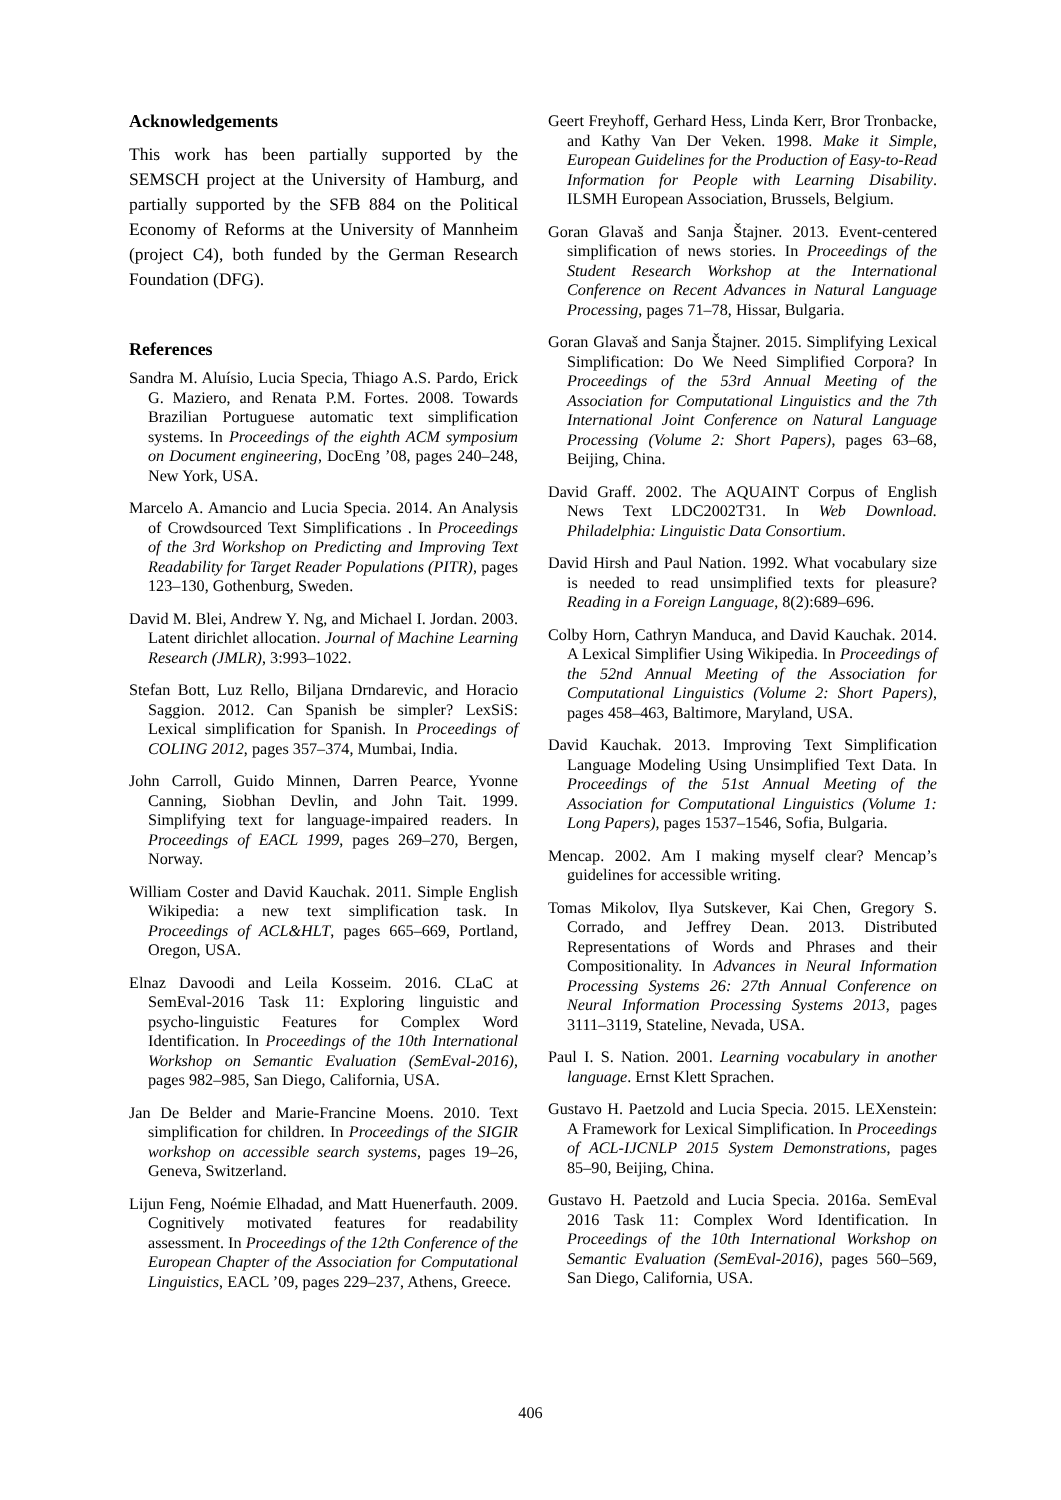Acknowledgements
This work has been partially supported by the SEMSCH project at the University of Hamburg, and partially supported by the SFB 884 on the Political Economy of Reforms at the University of Mannheim (project C4), both funded by the German Research Foundation (DFG).
References
Sandra M. Aluísio, Lucia Specia, Thiago A.S. Pardo, Erick G. Maziero, and Renata P.M. Fortes. 2008. Towards Brazilian Portuguese automatic text simplification systems. In Proceedings of the eighth ACM symposium on Document engineering, DocEng ’08, pages 240–248, New York, USA.
Marcelo A. Amancio and Lucia Specia. 2014. An Analysis of Crowdsourced Text Simplifications . In Proceedings of the 3rd Workshop on Predicting and Improving Text Readability for Target Reader Populations (PITR), pages 123–130, Gothenburg, Sweden.
David M. Blei, Andrew Y. Ng, and Michael I. Jordan. 2003. Latent dirichlet allocation. Journal of Machine Learning Research (JMLR), 3:993–1022.
Stefan Bott, Luz Rello, Biljana Drndarevic, and Horacio Saggion. 2012. Can Spanish be simpler? LexSiS: Lexical simplification for Spanish. In Proceedings of COLING 2012, pages 357–374, Mumbai, India.
John Carroll, Guido Minnen, Darren Pearce, Yvonne Canning, Siobhan Devlin, and John Tait. 1999. Simplifying text for language-impaired readers. In Proceedings of EACL 1999, pages 269–270, Bergen, Norway.
William Coster and David Kauchak. 2011. Simple English Wikipedia: a new text simplification task. In Proceedings of ACL&HLT, pages 665–669, Portland, Oregon, USA.
Elnaz Davoodi and Leila Kosseim. 2016. CLaC at SemEval-2016 Task 11: Exploring linguistic and psycho-linguistic Features for Complex Word Identification. In Proceedings of the 10th International Workshop on Semantic Evaluation (SemEval-2016), pages 982–985, San Diego, California, USA.
Jan De Belder and Marie-Francine Moens. 2010. Text simplification for children. In Proceedings of the SIGIR workshop on accessible search systems, pages 19–26, Geneva, Switzerland.
Lijun Feng, Noémie Elhadad, and Matt Huenerfauth. 2009. Cognitively motivated features for readability assessment. In Proceedings of the 12th Conference of the European Chapter of the Association for Computational Linguistics, EACL ’09, pages 229–237, Athens, Greece.
Geert Freyhoff, Gerhard Hess, Linda Kerr, Bror Tronbacke, and Kathy Van Der Veken. 1998. Make it Simple, European Guidelines for the Production of Easy-to-Read Information for People with Learning Disability. ILSMH European Association, Brussels, Belgium.
Goran Glavaš and Sanja Štajner. 2013. Event-centered simplification of news stories. In Proceedings of the Student Research Workshop at the International Conference on Recent Advances in Natural Language Processing, pages 71–78, Hissar, Bulgaria.
Goran Glavaš and Sanja Štajner. 2015. Simplifying Lexical Simplification: Do We Need Simplified Corpora? In Proceedings of the 53rd Annual Meeting of the Association for Computational Linguistics and the 7th International Joint Conference on Natural Language Processing (Volume 2: Short Papers), pages 63–68, Beijing, China.
David Graff. 2002. The AQUAINT Corpus of English News Text LDC2002T31. In Web Download. Philadelphia: Linguistic Data Consortium.
David Hirsh and Paul Nation. 1992. What vocabulary size is needed to read unsimplified texts for pleasure? Reading in a Foreign Language, 8(2):689–696.
Colby Horn, Cathryn Manduca, and David Kauchak. 2014. A Lexical Simplifier Using Wikipedia. In Proceedings of the 52nd Annual Meeting of the Association for Computational Linguistics (Volume 2: Short Papers), pages 458–463, Baltimore, Maryland, USA.
David Kauchak. 2013. Improving Text Simplification Language Modeling Using Unsimplified Text Data. In Proceedings of the 51st Annual Meeting of the Association for Computational Linguistics (Volume 1: Long Papers), pages 1537–1546, Sofia, Bulgaria.
Mencap. 2002. Am I making myself clear? Mencap’s guidelines for accessible writing.
Tomas Mikolov, Ilya Sutskever, Kai Chen, Gregory S. Corrado, and Jeffrey Dean. 2013. Distributed Representations of Words and Phrases and their Compositionality. In Advances in Neural Information Processing Systems 26: 27th Annual Conference on Neural Information Processing Systems 2013, pages 3111–3119, Stateline, Nevada, USA.
Paul I. S. Nation. 2001. Learning vocabulary in another language. Ernst Klett Sprachen.
Gustavo H. Paetzold and Lucia Specia. 2015. LEXenstein: A Framework for Lexical Simplification. In Proceedings of ACL-IJCNLP 2015 System Demonstrations, pages 85–90, Beijing, China.
Gustavo H. Paetzold and Lucia Specia. 2016a. SemEval 2016 Task 11: Complex Word Identification. In Proceedings of the 10th International Workshop on Semantic Evaluation (SemEval-2016), pages 560–569, San Diego, California, USA.
406